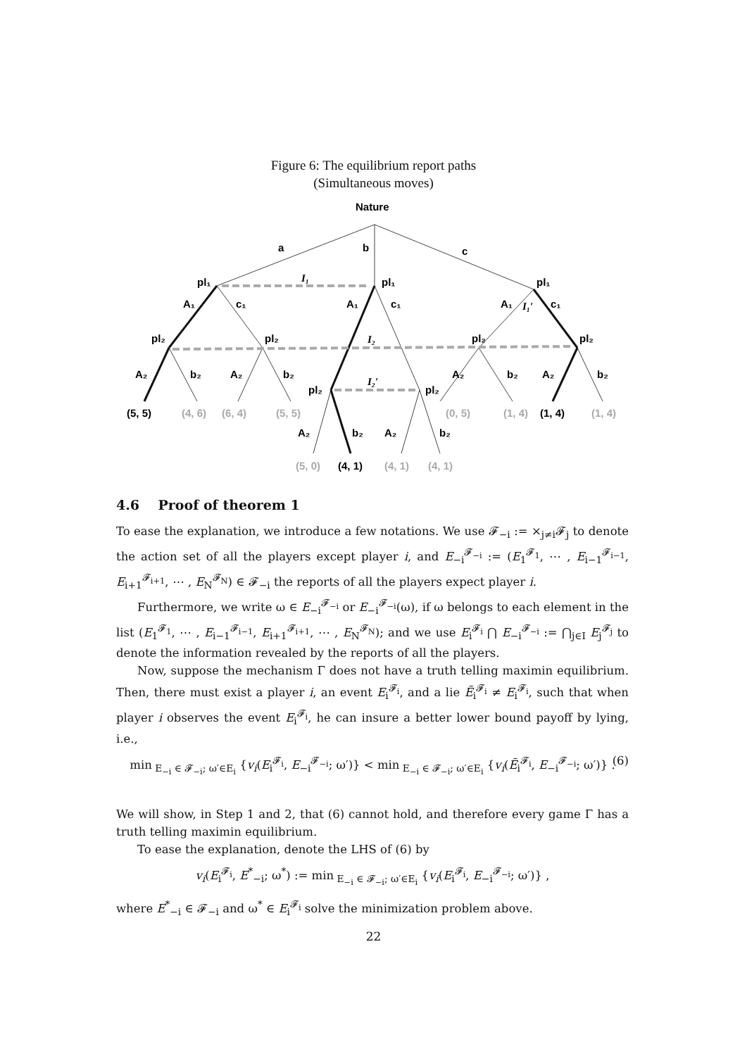Figure 6: The equilibrium report paths
(Simultaneous moves)
Nature
a
b
c
pl₁
pl₁
pl₁
A₁
c₁
A₁
c₁
A₁
c₁
I₁
I₂
I₂′
I₁′
pl₂
pl₂
pl₂
pl₂
A₂
b₂
A₂
b₂
A₂
b₂
A₂
b₂
pl₂
pl₂
(5, 5)
(4, 6)
(6, 4)
(5, 5)
(0, 5)
(1, 4)
(1, 4)
(1, 4)
A₂
b₂
A₂
b₂
(5, 0)
(4, 1)
(4, 1)
(4, 1)
4.6 Proof of theorem 1
To ease the explanation, we introduce a few notations. We use 𝓕<sub>−i</sub> := ×<sub>j≠i</sub>𝓕<sub>j</sub> to denote the action set of all the players except player i, and E<sub>−i</sub><sup>𝓕<sub>−i</sub></sup> := (E<sub>1</sub><sup>𝓕<sub>1</sub></sup>, ⋯ , E<sub>i−1</sub><sup>𝓕<sub>i−1</sub></sup>, E<sub>i+1</sub><sup>𝓕<sub>i+1</sub></sup>, ⋯ , E<sub>N</sub><sup>𝓕<sub>N</sub></sup>) ∈ 𝓕<sub>−i</sub> the reports of all the players expect player i.
Furthermore, we write ω ∈ E<sub>−i</sub><sup>𝓕<sub>−i</sub></sup> or E<sub>−i</sub><sup>𝓕<sub>−i</sub></sup>(ω), if ω belongs to each element in the list (E<sub>1</sub><sup>𝓕<sub>1</sub></sup>, ⋯ , E<sub>i−1</sub><sup>𝓕<sub>i−1</sub></sup>, E<sub>i+1</sub><sup>𝓕<sub>i+1</sub></sup>, ⋯ , E<sub>N</sub><sup>𝓕<sub>N</sub></sup>); and we use E<sub>i</sub><sup>𝓕<sub>i</sub></sup> ⋂ E<sub>−i</sub><sup>𝓕<sub>−i</sub></sup> := ⋂<sub>j∈I</sub> E<sub>j</sub><sup>𝓕<sub>j</sub></sup> to denote the information revealed by the reports of all the players.
Now, suppose the mechanism Γ does not have a truth telling maximin equilibrium. Then, there must exist a player i, an event E<sub>i</sub><sup>𝓕<sub>i</sub></sup>, and a lie Ẽ<sub>i</sub><sup>𝓕<sub>i</sub></sup> ≠ E<sub>i</sub><sup>𝓕<sub>i</sub></sup>, such that when player i observes the event E<sub>i</sub><sup>𝓕<sub>i</sub></sup>, he can insure a better lower bound payoff by lying, i.e.,
min<sub>E<sub>−i</sub> ∈ 𝓕<sub>−i</sub>; ω′∈E<sub>i</sub></sub> {v<sub>i</sub>(E<sub>i</sub><sup>𝓕<sub>i</sub></sup>, E<sub>−i</sub><sup>𝓕<sub>−i</sub></sup>; ω′)} < min<sub>E<sub>−i</sub> ∈ 𝓕<sub>−i</sub>; ω′∈E<sub>i</sub></sub> {v<sub>i</sub>(Ẽ<sub>i</sub><sup>𝓕<sub>i</sub></sup>, E<sub>−i</sub><sup>𝓕<sub>−i</sub></sup>; ω′)} . (6)
We will show, in Step 1 and 2, that (6) cannot hold, and therefore every game Γ has a truth telling maximin equilibrium.
To ease the explanation, denote the LHS of (6) by
v<sub>i</sub>(E<sub>i</sub><sup>𝓕<sub>i</sub></sup>, E<sup>*</sup><sub>−i</sub>; ω<sup>*</sup>) := min<sub>E<sub>−i</sub> ∈ 𝓕<sub>−i</sub>; ω′∈E<sub>i</sub></sub> {v<sub>i</sub>(E<sub>i</sub><sup>𝓕<sub>i</sub></sup>, E<sub>−i</sub><sup>𝓕<sub>−i</sub></sup>; ω′)} ,
where E<sup>*</sup><sub>−i</sub> ∈ 𝓕<sub>−i</sub> and ω<sup>*</sup> ∈ E<sub>i</sub><sup>𝓕<sub>i</sub></sup> solve the minimization problem above.
22